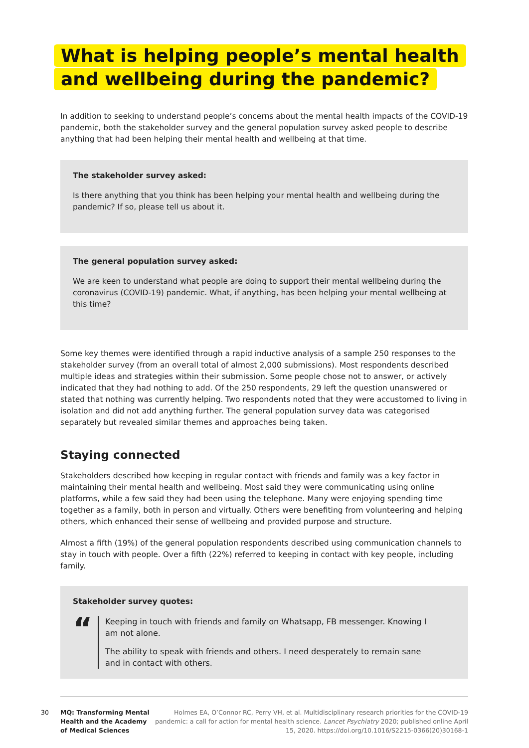What is helping people’s mental health
and wellbeing during the pandemic?
In addition to seeking to understand people’s concerns about the mental health impacts of the COVID-19 pandemic, both the stakeholder survey and the general population survey asked people to describe anything that had been helping their mental health and wellbeing at that time.
The stakeholder survey asked:
Is there anything that you think has been helping your mental health and wellbeing during the pandemic? If so, please tell us about it.
The general population survey asked:
We are keen to understand what people are doing to support their mental wellbeing during the coronavirus (COVID-19) pandemic. What, if anything, has been helping your mental wellbeing at this time?
Some key themes were identified through a rapid inductive analysis of a sample 250 responses to the stakeholder survey (from an overall total of almost 2,000 submissions). Most respondents described multiple ideas and strategies within their submission. Some people chose not to answer, or actively indicated that they had nothing to add. Of the 250 respondents, 29 left the question unanswered or stated that nothing was currently helping. Two respondents noted that they were accustomed to living in isolation and did not add anything further. The general population survey data was categorised separately but revealed similar themes and approaches being taken.
Staying connected
Stakeholders described how keeping in regular contact with friends and family was a key factor in maintaining their mental health and wellbeing. Most said they were communicating using online platforms, while a few said they had been using the telephone. Many were enjoying spending time together as a family, both in person and virtually. Others were benefiting from volunteering and helping others, which enhanced their sense of wellbeing and provided purpose and structure.
Almost a fifth (19%) of the general population respondents described using communication channels to stay in touch with people. Over a fifth (22%) referred to keeping in contact with key people, including family.
Stakeholder survey quotes:
“
Keeping in touch with friends and family on Whatsapp, FB messenger. Knowing I am not alone.
The ability to speak with friends and others. I need desperately to remain sane and in contact with others.
30
MQ: Transforming Mental Health and the Academy of Medical Sciences
Holmes EA, O’Connor RC, Perry VH, et al. Multidisciplinary research priorities for the COVID-19 pandemic: a call for action for mental health science. Lancet Psychiatry 2020; published online April 15, 2020. https://doi.org/10.1016/S2215-0366(20)30168-1